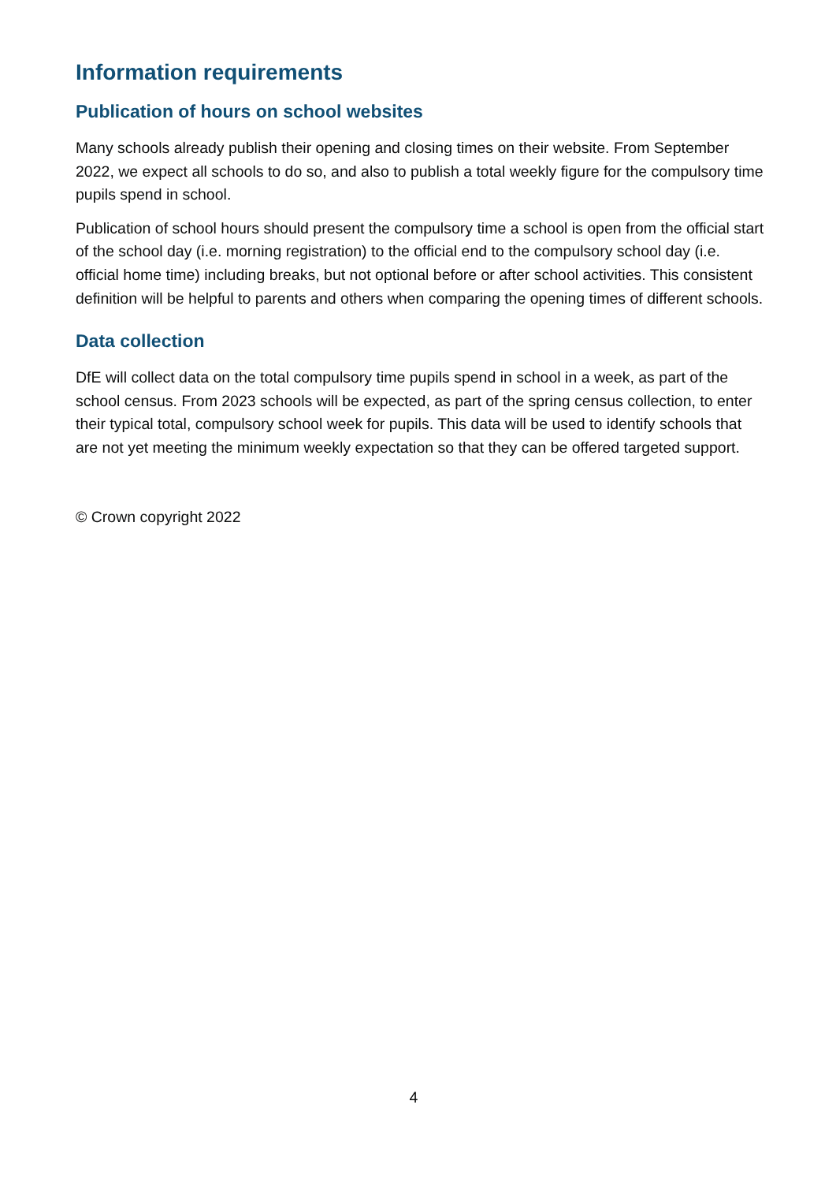Information requirements
Publication of hours on school websites
Many schools already publish their opening and closing times on their website. From September 2022, we expect all schools to do so, and also to publish a total weekly figure for the compulsory time pupils spend in school.
Publication of school hours should present the compulsory time a school is open from the official start of the school day (i.e. morning registration) to the official end to the compulsory school day (i.e. official home time) including breaks, but not optional before or after school activities. This consistent definition will be helpful to parents and others when comparing the opening times of different schools.
Data collection
DfE will collect data on the total compulsory time pupils spend in school in a week, as part of the school census. From 2023 schools will be expected, as part of the spring census collection, to enter their typical total, compulsory school week for pupils. This data will be used to identify schools that are not yet meeting the minimum weekly expectation so that they can be offered targeted support.
© Crown copyright 2022
4